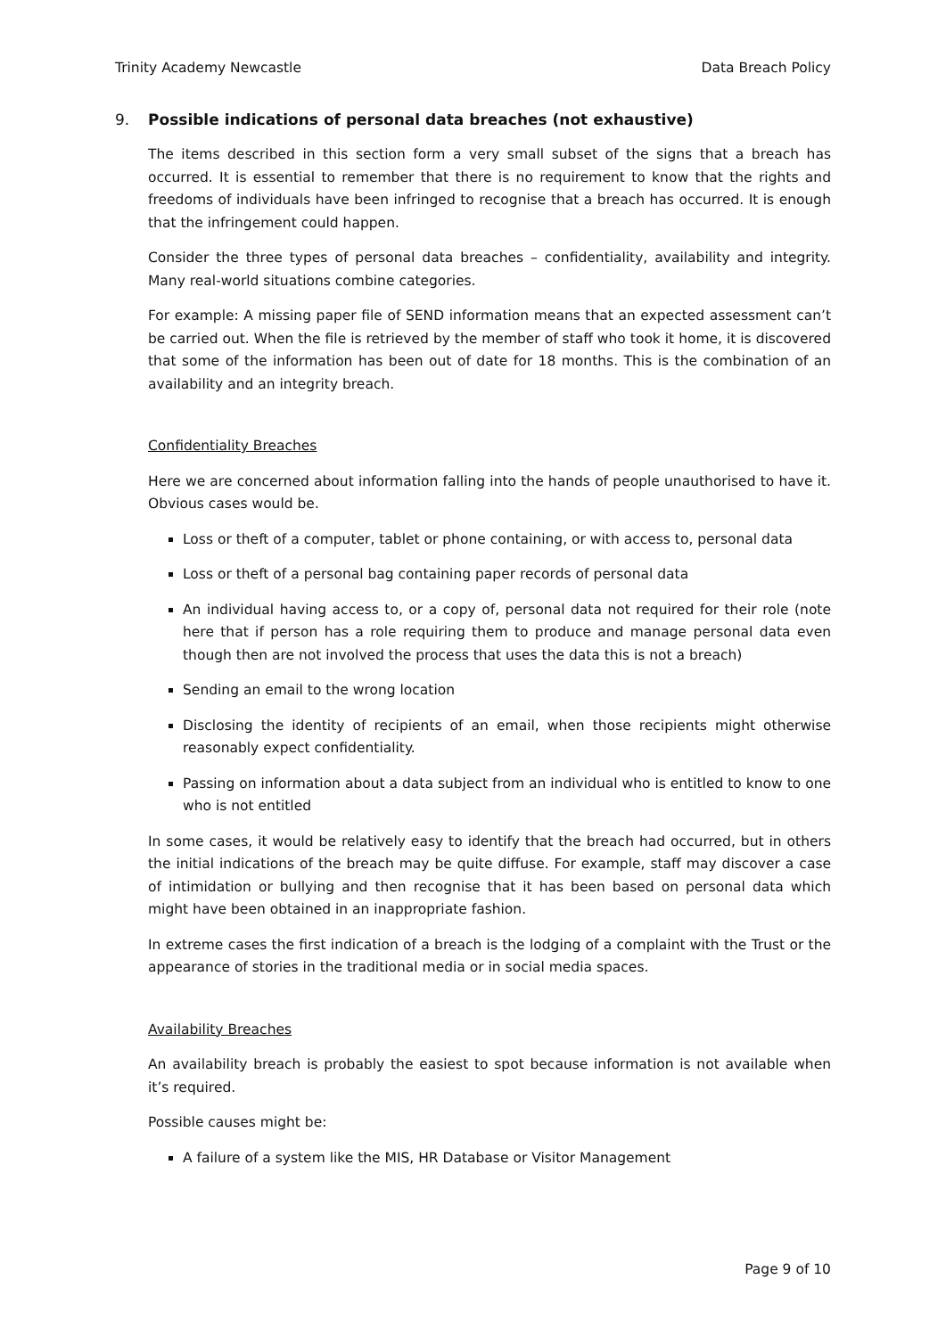Trinity Academy Newcastle Data Breach Policy
9. Possible indications of personal data breaches (not exhaustive)
The items described in this section form a very small subset of the signs that a breach has occurred. It is essential to remember that there is no requirement to know that the rights and freedoms of individuals have been infringed to recognise that a breach has occurred. It is enough that the infringement could happen.
Consider the three types of personal data breaches – confidentiality, availability and integrity. Many real-world situations combine categories.
For example: A missing paper file of SEND information means that an expected assessment can’t be carried out. When the file is retrieved by the member of staff who took it home, it is discovered that some of the information has been out of date for 18 months. This is the combination of an availability and an integrity breach.
Confidentiality Breaches
Here we are concerned about information falling into the hands of people unauthorised to have it. Obvious cases would be.
Loss or theft of a computer, tablet or phone containing, or with access to, personal data
Loss or theft of a personal bag containing paper records of personal data
An individual having access to, or a copy of, personal data not required for their role (note here that if person has a role requiring them to produce and manage personal data even though then are not involved the process that uses the data this is not a breach)
Sending an email to the wrong location
Disclosing the identity of recipients of an email, when those recipients might otherwise reasonably expect confidentiality.
Passing on information about a data subject from an individual who is entitled to know to one who is not entitled
In some cases, it would be relatively easy to identify that the breach had occurred, but in others the initial indications of the breach may be quite diffuse. For example, staff may discover a case of intimidation or bullying and then recognise that it has been based on personal data which might have been obtained in an inappropriate fashion.
In extreme cases the first indication of a breach is the lodging of a complaint with the Trust or the appearance of stories in the traditional media or in social media spaces.
Availability Breaches
An availability breach is probably the easiest to spot because information is not available when it’s required.
Possible causes might be:
A failure of a system like the MIS, HR Database or Visitor Management
Page 9 of 10